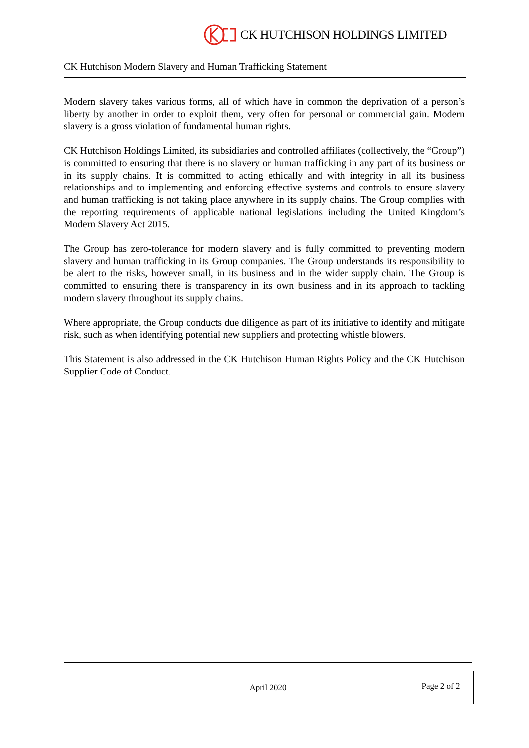CK HUTCHISON HOLDINGS LIMITED
CK Hutchison Modern Slavery and Human Trafficking Statement
Modern slavery takes various forms, all of which have in common the deprivation of a person’s liberty by another in order to exploit them, very often for personal or commercial gain. Modern slavery is a gross violation of fundamental human rights.
CK Hutchison Holdings Limited, its subsidiaries and controlled affiliates (collectively, the “Group”) is committed to ensuring that there is no slavery or human trafficking in any part of its business or in its supply chains. It is committed to acting ethically and with integrity in all its business relationships and to implementing and enforcing effective systems and controls to ensure slavery and human trafficking is not taking place anywhere in its supply chains. The Group complies with the reporting requirements of applicable national legislations including the United Kingdom’s Modern Slavery Act 2015.
The Group has zero-tolerance for modern slavery and is fully committed to preventing modern slavery and human trafficking in its Group companies. The Group understands its responsibility to be alert to the risks, however small, in its business and in the wider supply chain. The Group is committed to ensuring there is transparency in its own business and in its approach to tackling modern slavery throughout its supply chains.
Where appropriate, the Group conducts due diligence as part of its initiative to identify and mitigate risk, such as when identifying potential new suppliers and protecting whistle blowers.
This Statement is also addressed in the CK Hutchison Human Rights Policy and the CK Hutchison Supplier Code of Conduct.
| | April 2020 | Page 2 of 2 |